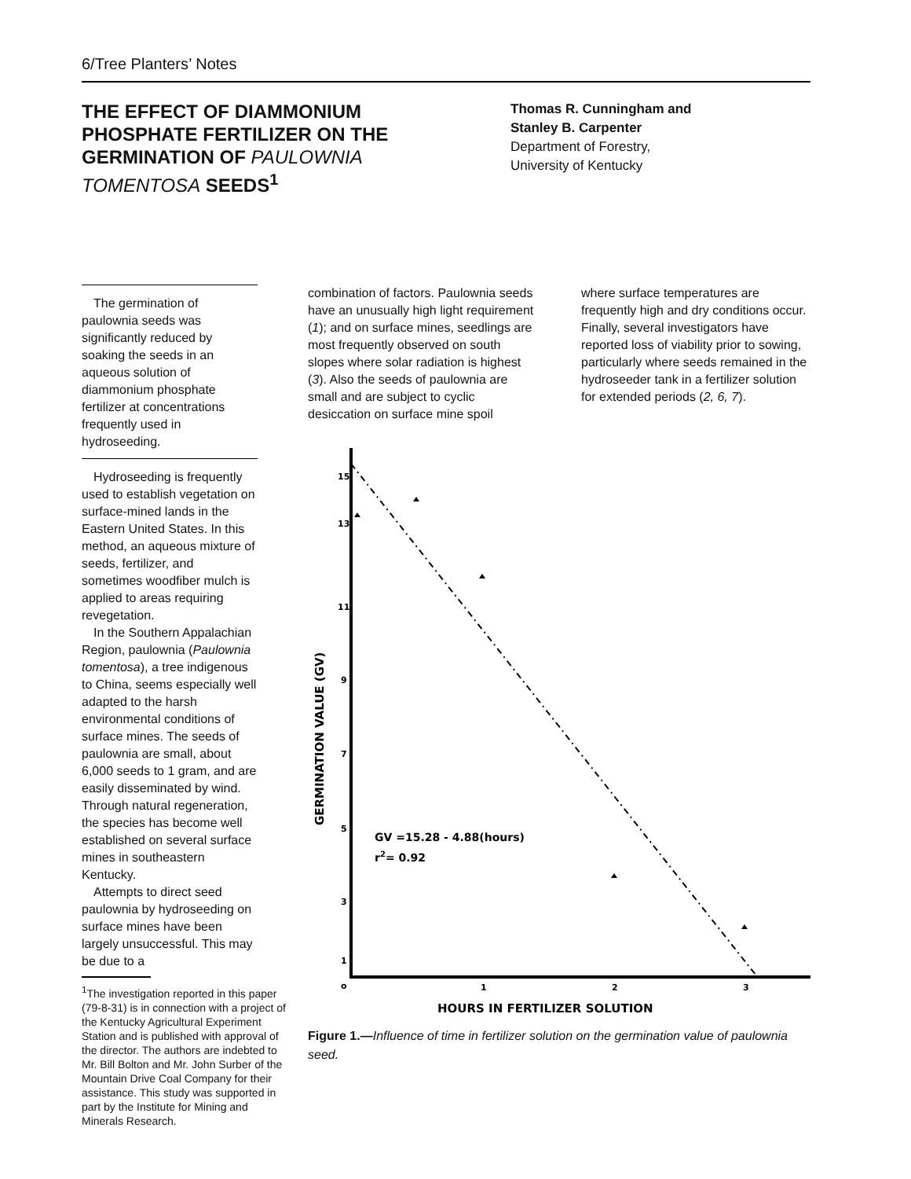6/Tree Planters’ Notes
THE EFFECT OF DIAMMONIUM PHOSPHATE FERTILIZER ON THE GERMINATION OF PAULOWNIA TOMENTOSA SEEDS<sup>1</sup>
Thomas R. Cunningham and
Stanley B. Carpenter
Department of Forestry,
University of Kentucky
The germination of paulownia seeds was significantly reduced by soaking the seeds in an aqueous solution of diammonium phosphate fertilizer at concentrations frequently used in hydroseeding.
Hydroseeding is frequently used to establish vegetation on surface-mined lands in the Eastern United States. In this method, an aqueous mixture of seeds, fertilizer, and sometimes woodfiber mulch is applied to areas requiring revegetation.
In the Southern Appalachian Region, paulownia (Paulownia tomentosa), a tree indigenous to China, seems especially well adapted to the harsh environmental conditions of surface mines. The seeds of paulownia are small, about 6,000 seeds to 1 gram, and are easily disseminated by wind. Through natural regeneration, the species has become well established on several surface mines in southeastern Kentucky.
Attempts to direct seed paulownia by hydroseeding on surface mines have been largely unsuccessful. This may be due to a
<sup>1</sup> The investigation reported in this paper (79-8-31) is in connection with a project of the Kentucky Agricultural Experiment Station and is published with approval of the director. The authors are indebted to Mr. Bill Bolton and Mr. John Surber of the Mountain Drive Coal Company for their assistance. This study was supported in part by the Institute for Mining and Minerals Research.
combination of factors. Paulownia seeds have an unusually high light requirement (1); and on surface mines, seedlings are most frequently observed on south slopes where solar radiation is highest (3). Also the seeds of paulownia are small and are subject to cyclic desiccation on surface mine spoil
where surface temperatures are frequently high and dry conditions occur. Finally, several investigators have reported loss of viability prior to sowing, particularly where seeds remained in the hydroseeder tank in a fertilizer solution for extended periods (2, 6, 7).
15
13
11
9
7
5
3
1
o
1
2
3
GERMINATION VALUE (GV)
HOURS IN FERTILIZER SOLUTION
GV =15.28 - 4.88(hours)
r2= 0.92
Figure 1.—Influence of time in fertilizer solution on the germination value of paulownia seed.